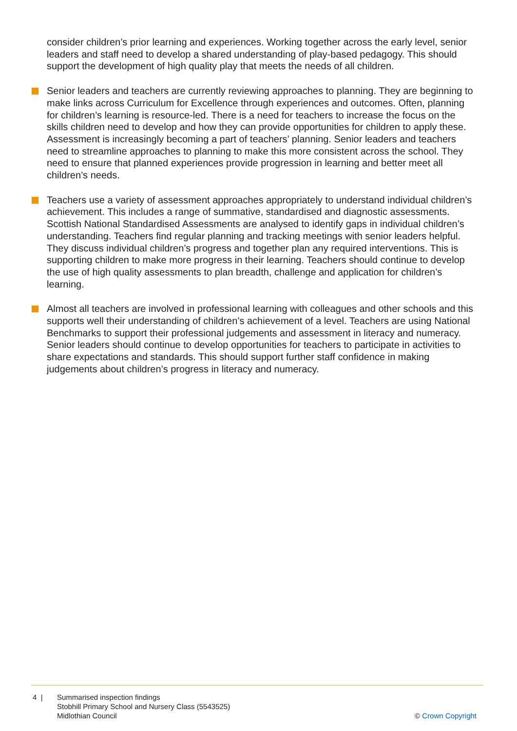consider children’s prior learning and experiences. Working together across the early level, senior leaders and staff need to develop a shared understanding of play-based pedagogy. This should support the development of high quality play that meets the needs of all children.
Senior leaders and teachers are currently reviewing approaches to planning. They are beginning to make links across Curriculum for Excellence through experiences and outcomes. Often, planning for children’s learning is resource-led. There is a need for teachers to increase the focus on the skills children need to develop and how they can provide opportunities for children to apply these. Assessment is increasingly becoming a part of teachers’ planning. Senior leaders and teachers need to streamline approaches to planning to make this more consistent across the school. They need to ensure that planned experiences provide progression in learning and better meet all children’s needs.
Teachers use a variety of assessment approaches appropriately to understand individual children’s achievement. This includes a range of summative, standardised and diagnostic assessments. Scottish National Standardised Assessments are analysed to identify gaps in individual children’s understanding. Teachers find regular planning and tracking meetings with senior leaders helpful. They discuss individual children’s progress and together plan any required interventions. This is supporting children to make more progress in their learning. Teachers should continue to develop the use of high quality assessments to plan breadth, challenge and application for children’s learning.
Almost all teachers are involved in professional learning with colleagues and other schools and this supports well their understanding of children’s achievement of a level. Teachers are using National Benchmarks to support their professional judgements and assessment in literacy and numeracy. Senior leaders should continue to develop opportunities for teachers to participate in activities to share expectations and standards. This should support further staff confidence in making judgements about children’s progress in literacy and numeracy.
4 | Summarised inspection findings
Stobhill Primary School and Nursery Class (5543525)
Midlothian Council
© Crown Copyright